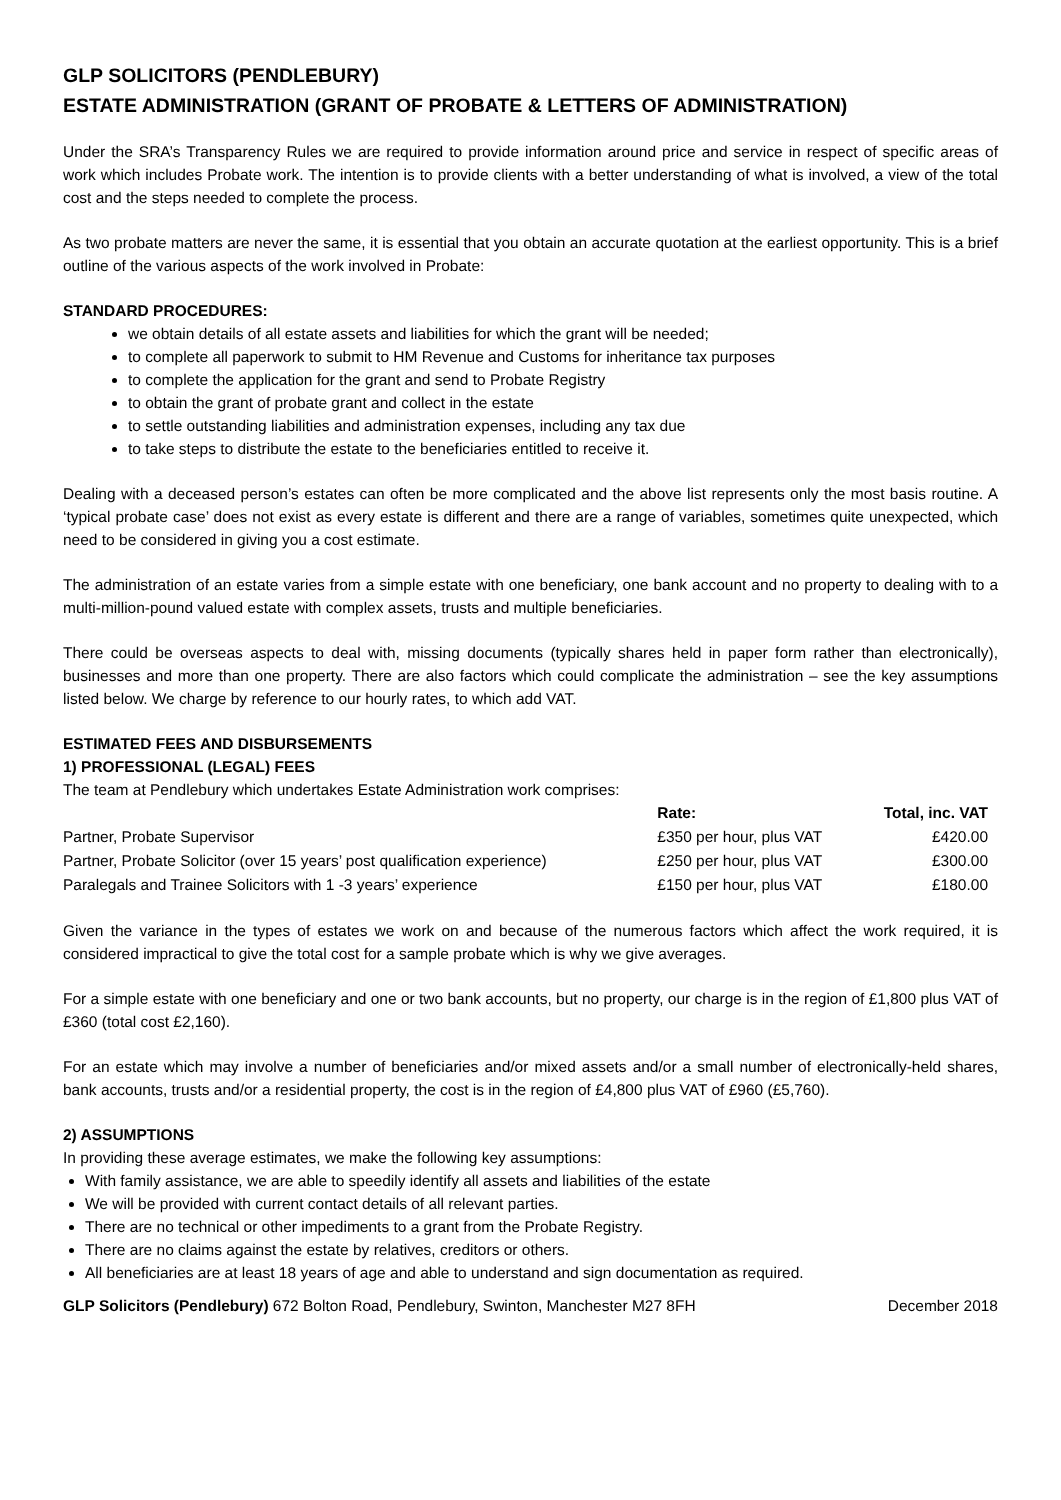GLP SOLICITORS (PENDLEBURY)
ESTATE ADMINISTRATION (GRANT OF PROBATE & LETTERS OF ADMINISTRATION)
Under the SRA’s Transparency Rules we are required to provide information around price and service in respect of specific areas of work which includes Probate work. The intention is to provide clients with a better understanding of what is involved, a view of the total cost and the steps needed to complete the process.
As two probate matters are never the same, it is essential that you obtain an accurate quotation at the earliest opportunity. This is a brief outline of the various aspects of the work involved in Probate:
STANDARD PROCEDURES:
we obtain details of all estate assets and liabilities for which the grant will be needed;
to complete all paperwork to submit to HM Revenue and Customs for inheritance tax purposes
to complete the application for the grant and send to Probate Registry
to obtain the grant of probate grant and collect in the estate
to settle outstanding liabilities and administration expenses, including any tax due
to take steps to distribute the estate to the beneficiaries entitled to receive it.
Dealing with a deceased person’s estates can often be more complicated and the above list represents only the most basis routine. A ‘typical probate case’ does not exist as every estate is different and there are a range of variables, sometimes quite unexpected, which need to be considered in giving you a cost estimate.
The administration of an estate varies from a simple estate with one beneficiary, one bank account and no property to dealing with to a multi-million-pound valued estate with complex assets, trusts and multiple beneficiaries.
There could be overseas aspects to deal with, missing documents (typically shares held in paper form rather than electronically), businesses and more than one property. There are also factors which could complicate the administration – see the key assumptions listed below. We charge by reference to our hourly rates, to which add VAT.
ESTIMATED FEES AND DISBURSEMENTS
1) PROFESSIONAL (LEGAL) FEES
The team at Pendlebury which undertakes Estate Administration work comprises:
| | Rate: | Total, inc. VAT |
| --- | --- | --- |
| Partner, Probate Supervisor | £350 per hour, plus VAT | £420.00 |
| Partner, Probate Solicitor (over 15 years’ post qualification experience) | £250 per hour, plus VAT | £300.00 |
| Paralegals and Trainee Solicitors with 1 -3 years’ experience | £150 per hour, plus VAT | £180.00 |
Given the variance in the types of estates we work on and because of the numerous factors which affect the work required, it is considered impractical to give the total cost for a sample probate which is why we give averages.
For a simple estate with one beneficiary and one or two bank accounts, but no property, our charge is in the region of £1,800 plus VAT of £360 (total cost £2,160).
For an estate which may involve a number of beneficiaries and/or mixed assets and/or a small number of electronically-held shares, bank accounts, trusts and/or a residential property, the cost is in the region of £4,800 plus VAT of £960 (£5,760).
2) ASSUMPTIONS
In providing these average estimates, we make the following key assumptions:
With family assistance, we are able to speedily identify all assets and liabilities of the estate
We will be provided with current contact details of all relevant parties.
There are no technical or other impediments to a grant from the Probate Registry.
There are no claims against the estate by relatives, creditors or others.
All beneficiaries are at least 18 years of age and able to understand and sign documentation as required.
GLP Solicitors (Pendlebury) 672 Bolton Road, Pendlebury, Swinton, Manchester M27 8FH December 2018